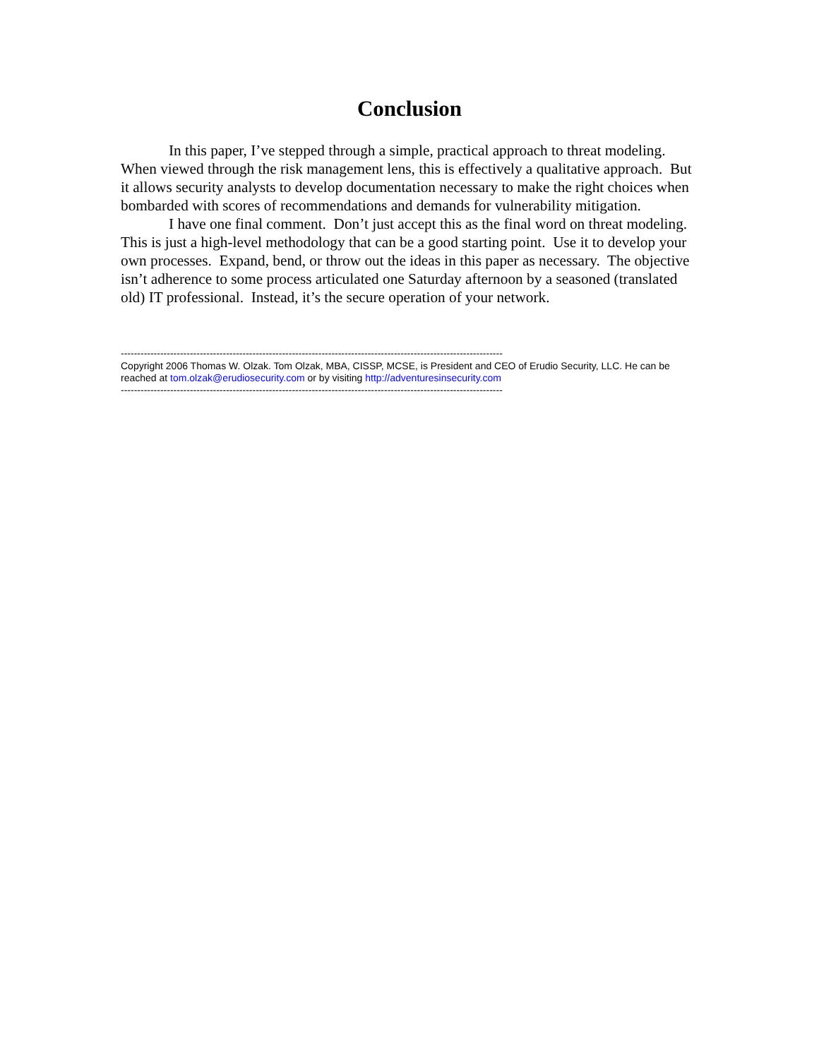Conclusion
In this paper, I’ve stepped through a simple, practical approach to threat modeling. When viewed through the risk management lens, this is effectively a qualitative approach. But it allows security analysts to develop documentation necessary to make the right choices when bombarded with scores of recommendations and demands for vulnerability mitigation.
I have one final comment. Don’t just accept this as the final word on threat modeling. This is just a high-level methodology that can be a good starting point. Use it to develop your own processes. Expand, bend, or throw out the ideas in this paper as necessary. The objective isn’t adherence to some process articulated one Saturday afternoon by a seasoned (translated old) IT professional. Instead, it’s the secure operation of your network.
--------------------------------------------------------------------------------------------------------------------
Copyright 2006 Thomas W. Olzak. Tom Olzak, MBA, CISSP, MCSE, is President and CEO of Erudio Security, LLC. He can be reached at tom.olzak@erudiosecurity.com or by visiting http://adventuresinsecurity.com
--------------------------------------------------------------------------------------------------------------------